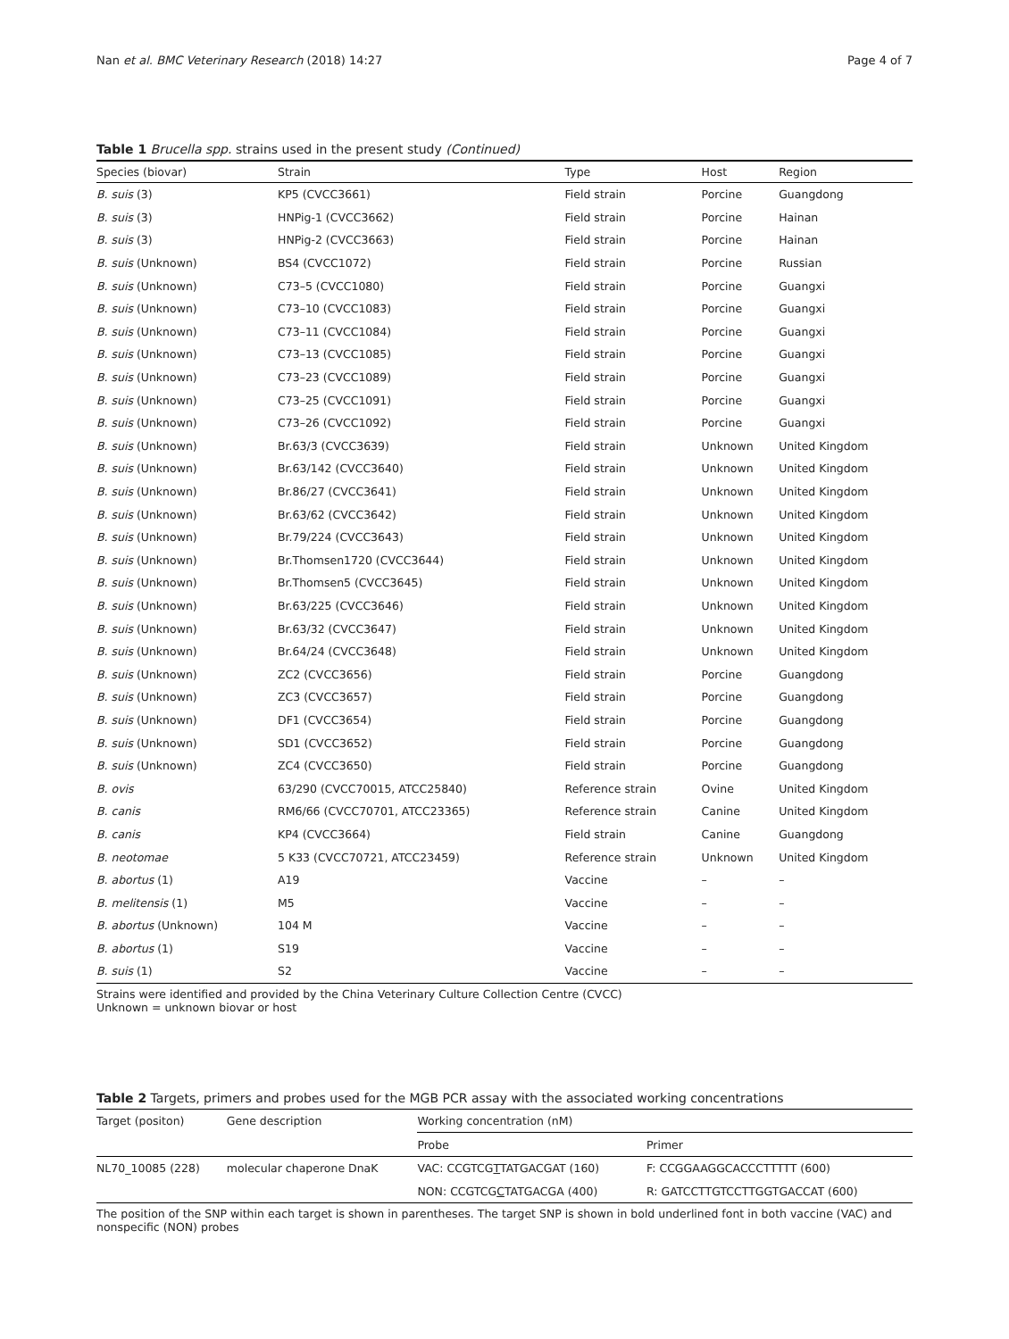Nan et al. BMC Veterinary Research (2018) 14:27 Page 4 of 7
Table 1 Brucella spp. strains used in the present study (Continued)
| Species (biovar) | Strain | Type | Host | Region |
| --- | --- | --- | --- | --- |
| B. suis (3) | KP5 (CVCC3661) | Field strain | Porcine | Guangdong |
| B. suis (3) | HNPig-1 (CVCC3662) | Field strain | Porcine | Hainan |
| B. suis (3) | HNPig-2 (CVCC3663) | Field strain | Porcine | Hainan |
| B. suis (Unknown) | BS4 (CVCC1072) | Field strain | Porcine | Russian |
| B. suis (Unknown) | C73–5 (CVCC1080) | Field strain | Porcine | Guangxi |
| B. suis (Unknown) | C73–10 (CVCC1083) | Field strain | Porcine | Guangxi |
| B. suis (Unknown) | C73–11 (CVCC1084) | Field strain | Porcine | Guangxi |
| B. suis (Unknown) | C73–13 (CVCC1085) | Field strain | Porcine | Guangxi |
| B. suis (Unknown) | C73–23 (CVCC1089) | Field strain | Porcine | Guangxi |
| B. suis (Unknown) | C73–25 (CVCC1091) | Field strain | Porcine | Guangxi |
| B. suis (Unknown) | C73–26 (CVCC1092) | Field strain | Porcine | Guangxi |
| B. suis (Unknown) | Br.63/3 (CVCC3639) | Field strain | Unknown | United Kingdom |
| B. suis (Unknown) | Br.63/142 (CVCC3640) | Field strain | Unknown | United Kingdom |
| B. suis (Unknown) | Br.86/27 (CVCC3641) | Field strain | Unknown | United Kingdom |
| B. suis (Unknown) | Br.63/62 (CVCC3642) | Field strain | Unknown | United Kingdom |
| B. suis (Unknown) | Br.79/224 (CVCC3643) | Field strain | Unknown | United Kingdom |
| B. suis (Unknown) | Br.Thomsen1720 (CVCC3644) | Field strain | Unknown | United Kingdom |
| B. suis (Unknown) | Br.Thomsen5 (CVCC3645) | Field strain | Unknown | United Kingdom |
| B. suis (Unknown) | Br.63/225 (CVCC3646) | Field strain | Unknown | United Kingdom |
| B. suis (Unknown) | Br.63/32 (CVCC3647) | Field strain | Unknown | United Kingdom |
| B. suis (Unknown) | Br.64/24 (CVCC3648) | Field strain | Unknown | United Kingdom |
| B. suis (Unknown) | ZC2 (CVCC3656) | Field strain | Porcine | Guangdong |
| B. suis (Unknown) | ZC3 (CVCC3657) | Field strain | Porcine | Guangdong |
| B. suis (Unknown) | DF1 (CVCC3654) | Field strain | Porcine | Guangdong |
| B. suis (Unknown) | SD1 (CVCC3652) | Field strain | Porcine | Guangdong |
| B. suis (Unknown) | ZC4 (CVCC3650) | Field strain | Porcine | Guangdong |
| B. ovis | 63/290 (CVCC70015, ATCC25840) | Reference strain | Ovine | United Kingdom |
| B. canis | RM6/66 (CVCC70701, ATCC23365) | Reference strain | Canine | United Kingdom |
| B. canis | KP4 (CVCC3664) | Field strain | Canine | Guangdong |
| B. neotomae | 5 K33 (CVCC70721, ATCC23459) | Reference strain | Unknown | United Kingdom |
| B. abortus (1) | A19 | Vaccine | – | – |
| B. melitensis (1) | M5 | Vaccine | – | – |
| B. abortus (Unknown) | 104 M | Vaccine | – | – |
| B. abortus (1) | S19 | Vaccine | – | – |
| B. suis (1) | S2 | Vaccine | – | – |
Strains were identified and provided by the China Veterinary Culture Collection Centre (CVCC)
Unknown = unknown biovar or host
Table 2 Targets, primers and probes used for the MGB PCR assay with the associated working concentrations
| Target (positon) | Gene description | Working concentration (nM) | |
| | | Probe | Primer |
| NL70_10085 (228) | molecular chaperone DnaK | VAC: CCGTCG T TATGACGAT (160) | F: CCGGAAGGCACCCTTTTT (600) |
| | | NON: CCGTCG C TATGACGA (400) | R: GATCCTTGTCCTTGGTGACCAT (600) |
The position of the SNP within each target is shown in parentheses. The target SNP is shown in bold underlined font in both vaccine (VAC) and nonspecific (NON) probes